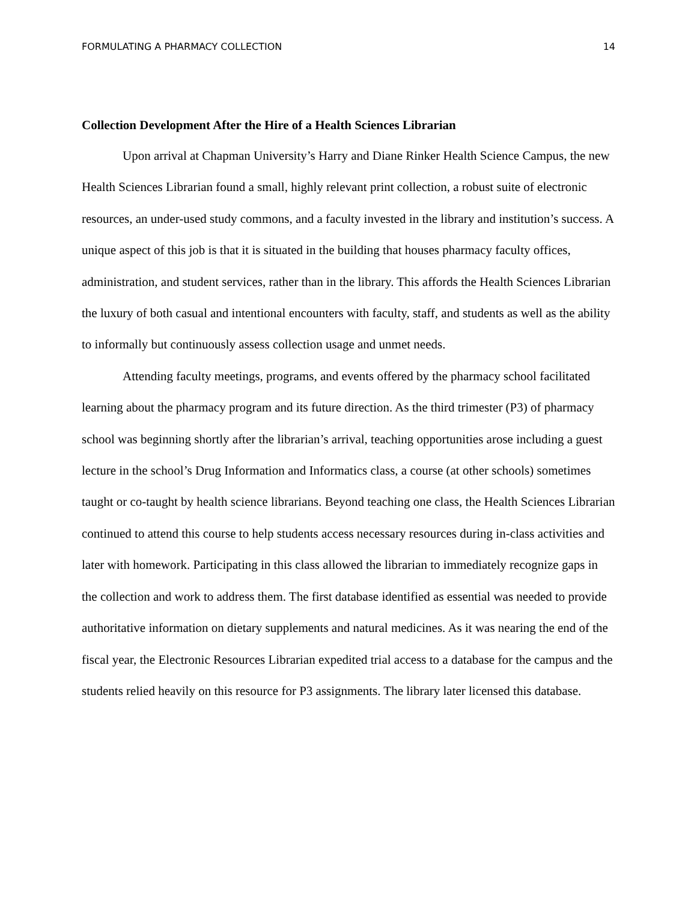FORMULATING A PHARMACY COLLECTION 14
Collection Development After the Hire of a Health Sciences Librarian
Upon arrival at Chapman University’s Harry and Diane Rinker Health Science Campus, the new Health Sciences Librarian found a small, highly relevant print collection, a robust suite of electronic resources, an under-used study commons, and a faculty invested in the library and institution’s success. A unique aspect of this job is that it is situated in the building that houses pharmacy faculty offices, administration, and student services, rather than in the library. This affords the Health Sciences Librarian the luxury of both casual and intentional encounters with faculty, staff, and students as well as the ability to informally but continuously assess collection usage and unmet needs.
Attending faculty meetings, programs, and events offered by the pharmacy school facilitated learning about the pharmacy program and its future direction. As the third trimester (P3) of pharmacy school was beginning shortly after the librarian’s arrival, teaching opportunities arose including a guest lecture in the school’s Drug Information and Informatics class, a course (at other schools) sometimes taught or co-taught by health science librarians. Beyond teaching one class, the Health Sciences Librarian continued to attend this course to help students access necessary resources during in-class activities and later with homework. Participating in this class allowed the librarian to immediately recognize gaps in the collection and work to address them. The first database identified as essential was needed to provide authoritative information on dietary supplements and natural medicines. As it was nearing the end of the fiscal year, the Electronic Resources Librarian expedited trial access to a database for the campus and the students relied heavily on this resource for P3 assignments. The library later licensed this database.